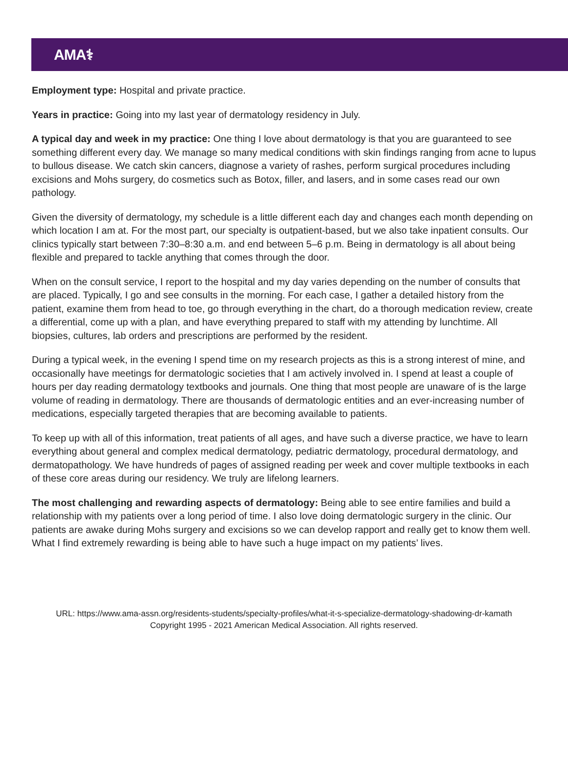AMA⚕
Employment type: Hospital and private practice.
Years in practice: Going into my last year of dermatology residency in July.
A typical day and week in my practice: One thing I love about dermatology is that you are guaranteed to see something different every day. We manage so many medical conditions with skin findings ranging from acne to lupus to bullous disease. We catch skin cancers, diagnose a variety of rashes, perform surgical procedures including excisions and Mohs surgery, do cosmetics such as Botox, filler, and lasers, and in some cases read our own pathology.
Given the diversity of dermatology, my schedule is a little different each day and changes each month depending on which location I am at. For the most part, our specialty is outpatient-based, but we also take inpatient consults. Our clinics typically start between 7:30–8:30 a.m. and end between 5–6 p.m. Being in dermatology is all about being flexible and prepared to tackle anything that comes through the door.
When on the consult service, I report to the hospital and my day varies depending on the number of consults that are placed. Typically, I go and see consults in the morning. For each case, I gather a detailed history from the patient, examine them from head to toe, go through everything in the chart, do a thorough medication review, create a differential, come up with a plan, and have everything prepared to staff with my attending by lunchtime. All biopsies, cultures, lab orders and prescriptions are performed by the resident.
During a typical week, in the evening I spend time on my research projects as this is a strong interest of mine, and occasionally have meetings for dermatologic societies that I am actively involved in. I spend at least a couple of hours per day reading dermatology textbooks and journals. One thing that most people are unaware of is the large volume of reading in dermatology. There are thousands of dermatologic entities and an ever-increasing number of medications, especially targeted therapies that are becoming available to patients.
To keep up with all of this information, treat patients of all ages, and have such a diverse practice, we have to learn everything about general and complex medical dermatology, pediatric dermatology, procedural dermatology, and dermatopathology. We have hundreds of pages of assigned reading per week and cover multiple textbooks in each of these core areas during our residency. We truly are lifelong learners.
The most challenging and rewarding aspects of dermatology: Being able to see entire families and build a relationship with my patients over a long period of time. I also love doing dermatologic surgery in the clinic. Our patients are awake during Mohs surgery and excisions so we can develop rapport and really get to know them well. What I find extremely rewarding is being able to have such a huge impact on my patients’ lives.
URL: https://www.ama-assn.org/residents-students/specialty-profiles/what-it-s-specialize-dermatology-shadowing-dr-kamath
Copyright 1995 - 2021 American Medical Association. All rights reserved.